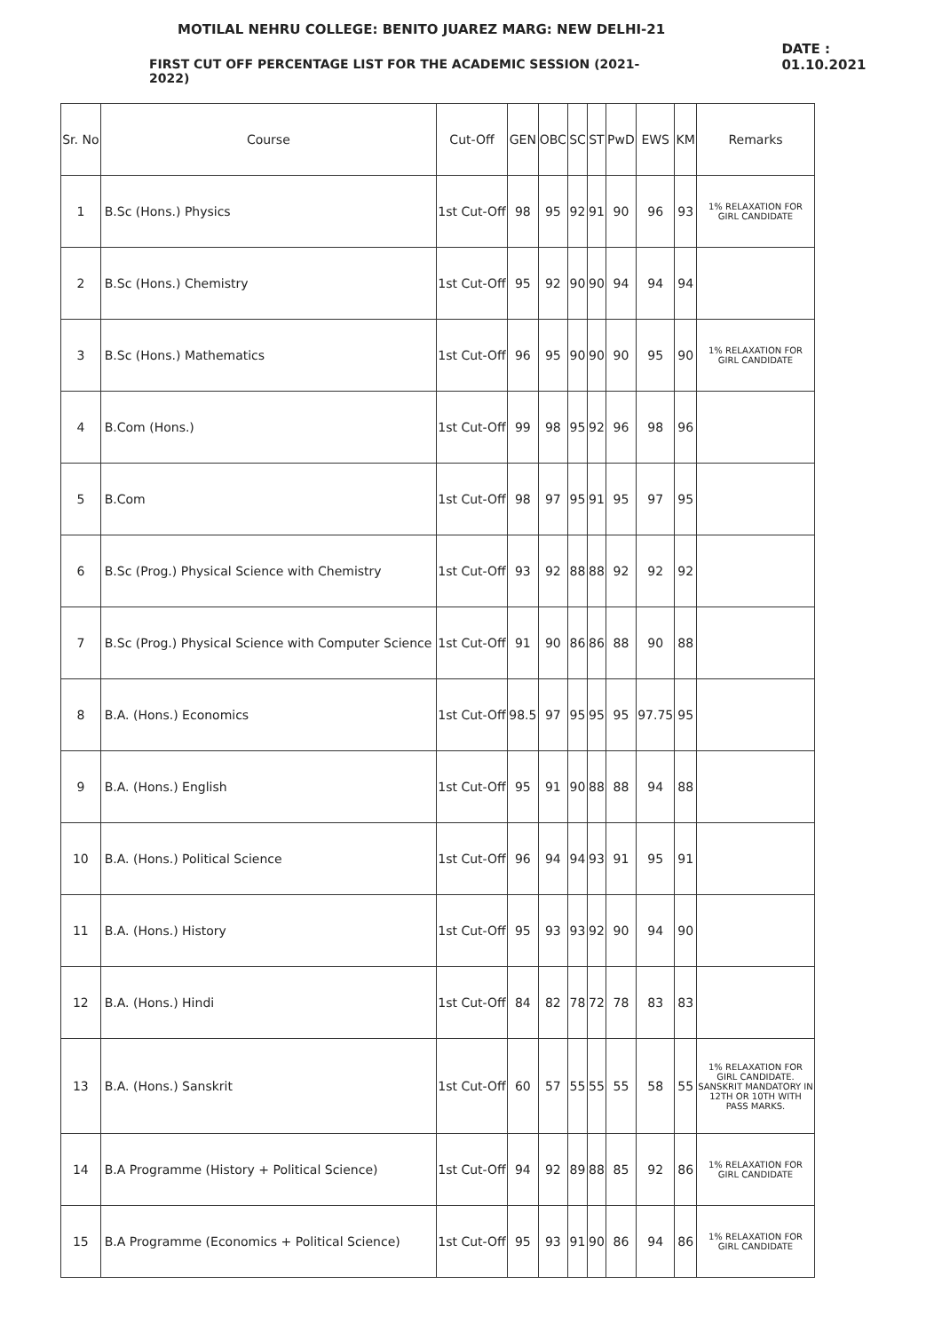MOTILAL NEHRU COLLEGE: BENITO JUAREZ MARG: NEW DELHI-21
FIRST CUT OFF PERCENTAGE LIST FOR THE ACADEMIC SESSION (2021-2022)
DATE : 01.10.2021
| Sr. No | Course | Cut-Off | GEN | OBC | SC | ST | PwD | EWS | KM | Remarks |
| --- | --- | --- | --- | --- | --- | --- | --- | --- | --- | --- |
| 1 | B.Sc (Hons.) Physics | 1st Cut-Off | 98 | 95 | 92 | 91 | 90 | 96 | 93 | 1% RELAXATION FOR GIRL CANDIDATE |
| 2 | B.Sc (Hons.) Chemistry | 1st Cut-Off | 95 | 92 | 90 | 90 | 94 | 94 | 94 | |
| 3 | B.Sc (Hons.) Mathematics | 1st Cut-Off | 96 | 95 | 90 | 90 | 90 | 95 | 90 | 1% RELAXATION FOR GIRL CANDIDATE |
| 4 | B.Com (Hons.) | 1st Cut-Off | 99 | 98 | 95 | 92 | 96 | 98 | 96 | |
| 5 | B.Com | 1st Cut-Off | 98 | 97 | 95 | 91 | 95 | 97 | 95 | |
| 6 | B.Sc (Prog.) Physical Science with Chemistry | 1st Cut-Off | 93 | 92 | 88 | 88 | 92 | 92 | 92 | |
| 7 | B.Sc (Prog.) Physical Science with Computer Science | 1st Cut-Off | 91 | 90 | 86 | 86 | 88 | 90 | 88 | |
| 8 | B.A. (Hons.) Economics | 1st Cut-Off | 98.5 | 97 | 95 | 95 | 95 | 97.75 | 95 | |
| 9 | B.A. (Hons.) English | 1st Cut-Off | 95 | 91 | 90 | 88 | 88 | 94 | 88 | |
| 10 | B.A. (Hons.) Political Science | 1st Cut-Off | 96 | 94 | 94 | 93 | 91 | 95 | 91 | |
| 11 | B.A. (Hons.) History | 1st Cut-Off | 95 | 93 | 93 | 92 | 90 | 94 | 90 | |
| 12 | B.A. (Hons.) Hindi | 1st Cut-Off | 84 | 82 | 78 | 72 | 78 | 83 | 83 | |
| 13 | B.A. (Hons.) Sanskrit | 1st Cut-Off | 60 | 57 | 55 | 55 | 55 | 58 | 55 | 1% RELAXATION FOR GIRL CANDIDATE. SANSKRIT MANDATORY IN 12TH OR 10TH WITH PASS MARKS. |
| 14 | B.A Programme (History + Political Science) | 1st Cut-Off | 94 | 92 | 89 | 88 | 85 | 92 | 86 | 1% RELAXATION FOR GIRL CANDIDATE |
| 15 | B.A Programme (Economics + Political Science) | 1st Cut-Off | 95 | 93 | 91 | 90 | 86 | 94 | 86 | 1% RELAXATION FOR GIRL CANDIDATE |